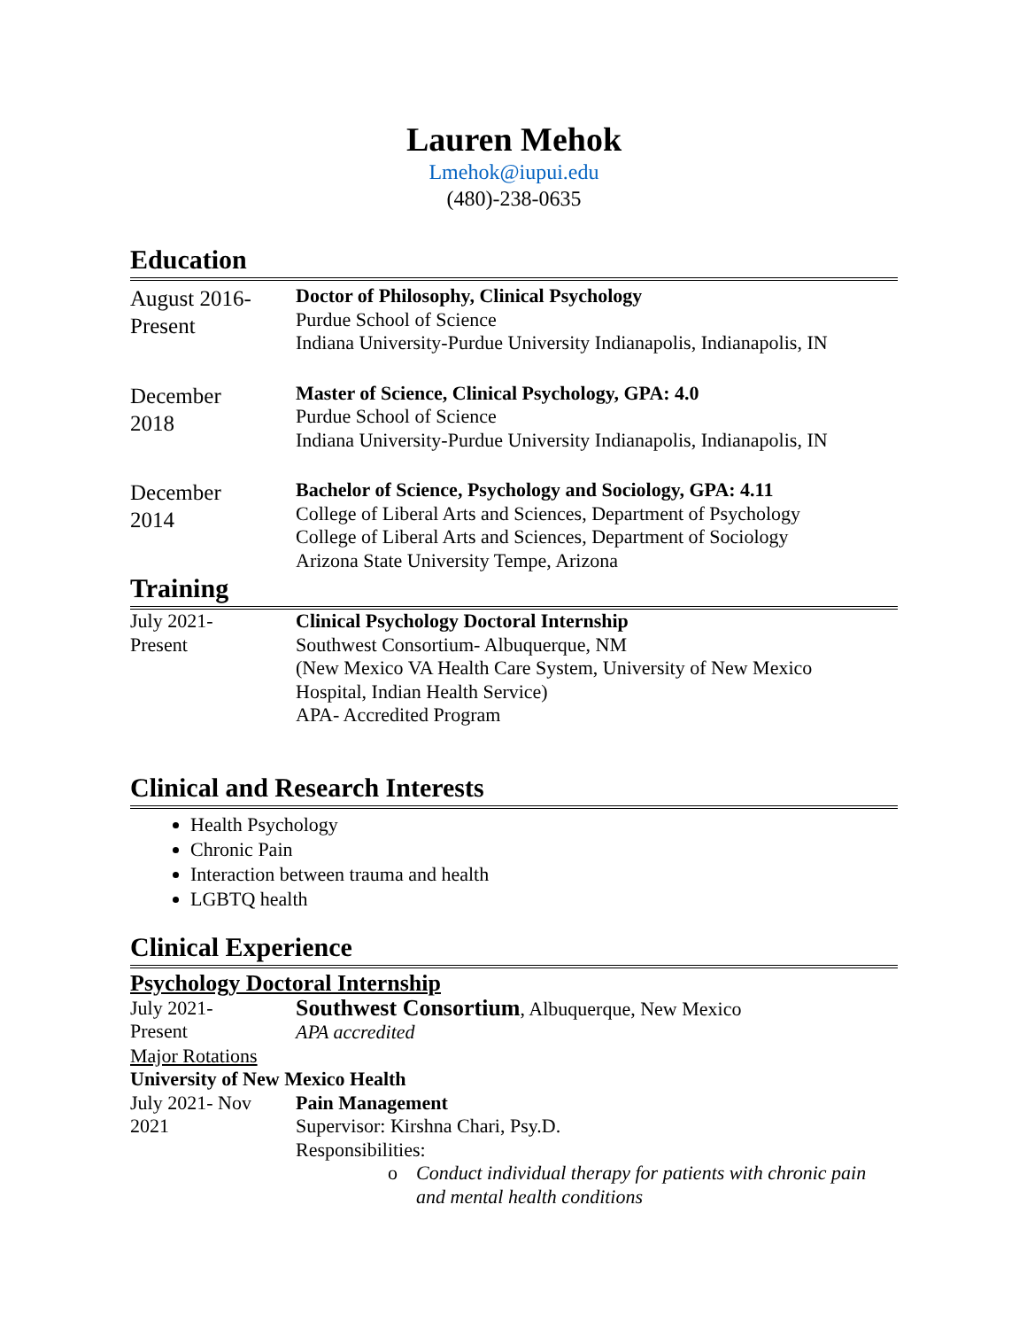Lauren Mehok
Lmehok@iupui.edu
(480)-238-0635
Education
August 2016-
Present
Doctor of Philosophy, Clinical Psychology
Purdue School of Science
Indiana University-Purdue University Indianapolis, Indianapolis, IN
December
2018
Master of Science, Clinical Psychology, GPA: 4.0
Purdue School of Science
Indiana University-Purdue University Indianapolis, Indianapolis, IN
December
2014
Bachelor of Science, Psychology and Sociology, GPA: 4.11
College of Liberal Arts and Sciences, Department of Psychology
College of Liberal Arts and Sciences, Department of Sociology
Arizona State University Tempe, Arizona
Training
July 2021-
Present
Clinical Psychology Doctoral Internship
Southwest Consortium- Albuquerque, NM
(New Mexico VA Health Care System, University of New Mexico
Hospital, Indian Health Service)
APA- Accredited Program
Clinical and Research Interests
Health Psychology
Chronic Pain
Interaction between trauma and health
LGBTQ health
Clinical Experience
Psychology Doctoral Internship
July 2021-
Present
Southwest Consortium, Albuquerque, New Mexico
APA accredited
Major Rotations
University of New Mexico Health
July 2021- Nov
2021
Pain Management
Supervisor: Kirshna Chari, Psy.D.
Responsibilities:
o Conduct individual therapy for patients with chronic pain
and mental health conditions